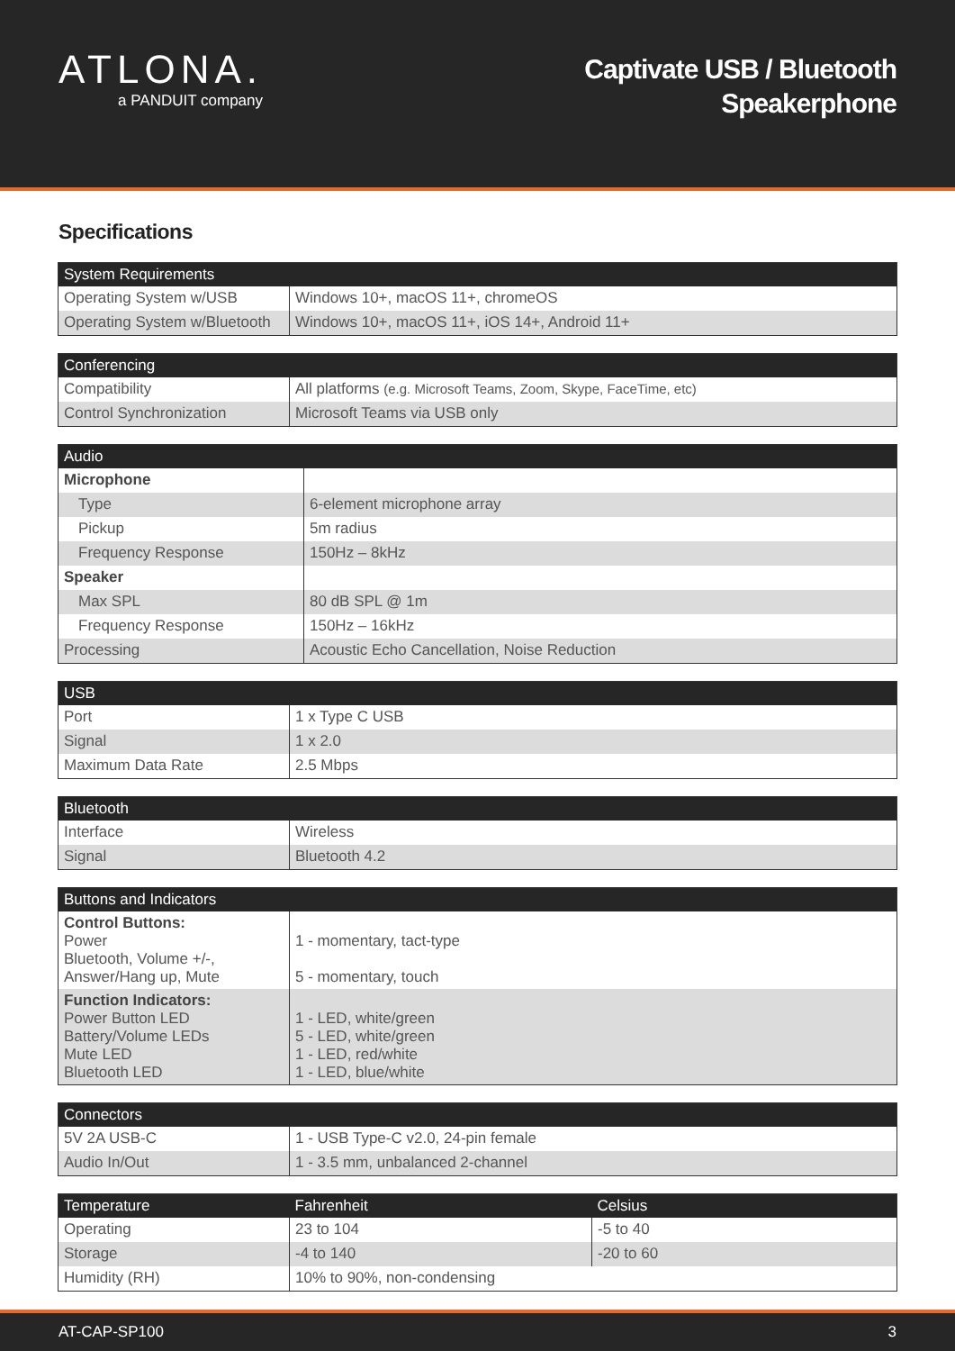ATLONA.
a PANDUIT company
Captivate USB / Bluetooth
Speakerphone
Specifications
| System Requirements | |
| --- | --- |
| Operating System w/USB | Windows 10+, macOS 11+, chromeOS |
| Operating System w/Bluetooth | Windows 10+, macOS 11+, iOS 14+, Android 11+ |
| Conferencing | |
| --- | --- |
| Compatibility | All platforms (e.g. Microsoft Teams, Zoom, Skype, FaceTime, etc) |
| Control Synchronization | Microsoft Teams via USB only |
| Audio | |
| --- | --- |
| Microphone | |
| Type | 6-element microphone array |
| Pickup | 5m radius |
| Frequency Response | 150Hz – 8kHz |
| Speaker | |
| Max SPL | 80 dB SPL @ 1m |
| Frequency Response | 150Hz – 16kHz |
| Processing | Acoustic Echo Cancellation, Noise Reduction |
| USB | |
| --- | --- |
| Port | 1 x Type C USB |
| Signal | 1 x 2.0 |
| Maximum Data Rate | 2.5 Mbps |
| Bluetooth | |
| --- | --- |
| Interface | Wireless |
| Signal | Bluetooth 4.2 |
| Buttons and Indicators | |
| --- | --- |
| Control Buttons: Power Bluetooth, Volume +/-, Answer/Hang up, Mute | 1 - momentary, tact-type 5 - momentary, touch |
| Function Indicators: Power Button LED Battery/Volume LEDs Mute LED Bluetooth LED | 1 - LED, white/green 5 - LED, white/green 1 - LED, red/white 1 - LED, blue/white |
| Connectors | |
| --- | --- |
| 5V 2A USB-C | 1 - USB Type-C v2.0, 24-pin female |
| Audio In/Out | 1 - 3.5 mm, unbalanced 2-channel |
| Temperature | Fahrenheit | Celsius |
| --- | --- | --- |
| Operating | 23 to 104 | -5 to 40 |
| Storage | -4 to 140 | -20 to 60 |
| Humidity (RH) | 10% to 90%, non-condensing | |
AT-CAP-SP100 3